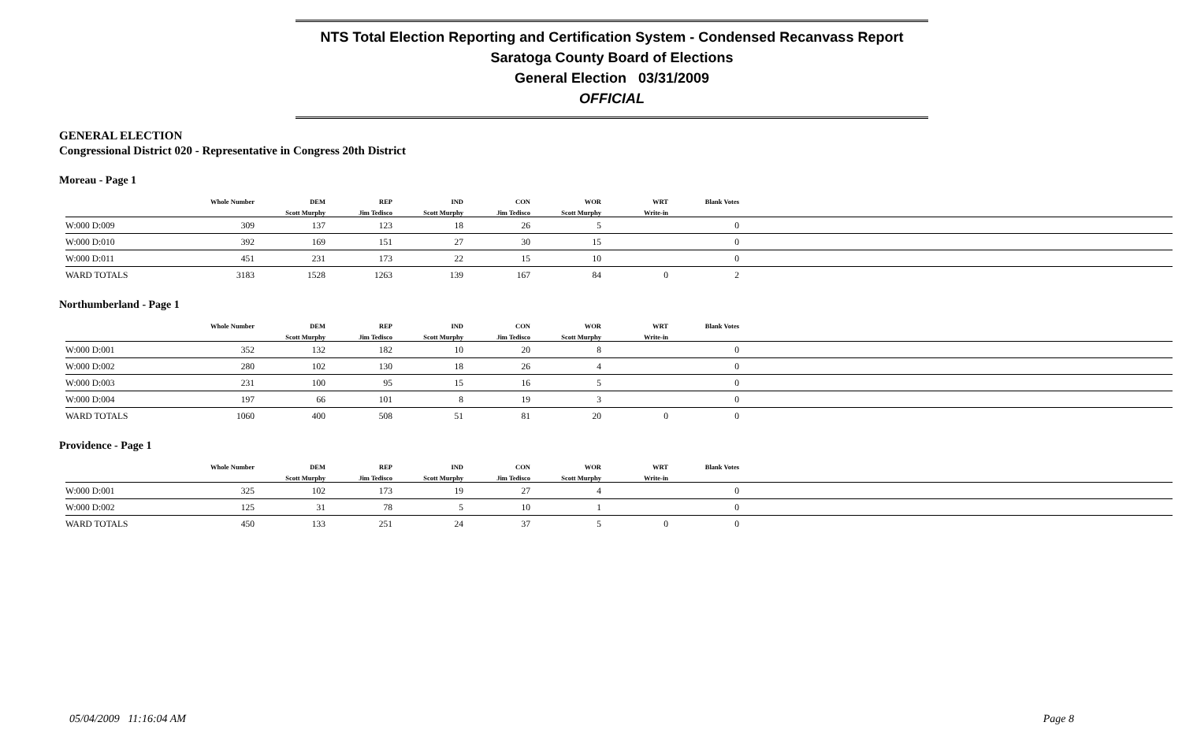NTS Total Election Reporting and Certification System - Condensed Recanvass Report
Saratoga County Board of Elections
General Election 03/31/2009
OFFICIAL
GENERAL ELECTION
Congressional District 020 - Representative in Congress 20th District
Moreau - Page 1
| | Whole Number | DEM | REP | IND | CON | WOR | WRT | Blank Votes | |
| --- | --- | --- | --- | --- | --- | --- | --- | --- | --- |
| | | Scott Murphy | Jim Tedisco | Scott Murphy | Jim Tedisco | Scott Murphy | Write-in | | |
| W:000 D:009 | 309 | 137 | 123 | 18 | 26 | 5 | | 0 | |
| W:000 D:010 | 392 | 169 | 151 | 27 | 30 | 15 | | 0 | |
| W:000 D:011 | 451 | 231 | 173 | 22 | 15 | 10 | | 0 | |
| WARD TOTALS | 3183 | 1528 | 1263 | 139 | 167 | 84 | 0 | 2 | |
Northumberland - Page 1
| | Whole Number | DEM | REP | IND | CON | WOR | WRT | Blank Votes | |
| --- | --- | --- | --- | --- | --- | --- | --- | --- | --- |
| | | Scott Murphy | Jim Tedisco | Scott Murphy | Jim Tedisco | Scott Murphy | Write-in | | |
| W:000 D:001 | 352 | 132 | 182 | 10 | 20 | 8 | | 0 | |
| W:000 D:002 | 280 | 102 | 130 | 18 | 26 | 4 | | 0 | |
| W:000 D:003 | 231 | 100 | 95 | 15 | 16 | 5 | | 0 | |
| W:000 D:004 | 197 | 66 | 101 | 8 | 19 | 3 | | 0 | |
| WARD TOTALS | 1060 | 400 | 508 | 51 | 81 | 20 | 0 | 0 | |
Providence - Page 1
| | Whole Number | DEM | REP | IND | CON | WOR | WRT | Blank Votes | |
| --- | --- | --- | --- | --- | --- | --- | --- | --- | --- |
| | | Scott Murphy | Jim Tedisco | Scott Murphy | Jim Tedisco | Scott Murphy | Write-in | | |
| W:000 D:001 | 325 | 102 | 173 | 19 | 27 | 4 | | 0 | |
| W:000 D:002 | 125 | 31 | 78 | 5 | 10 | 1 | | 0 | |
| WARD TOTALS | 450 | 133 | 251 | 24 | 37 | 5 | 0 | 0 | |
05/04/2009 11:16:04 AM Page 8